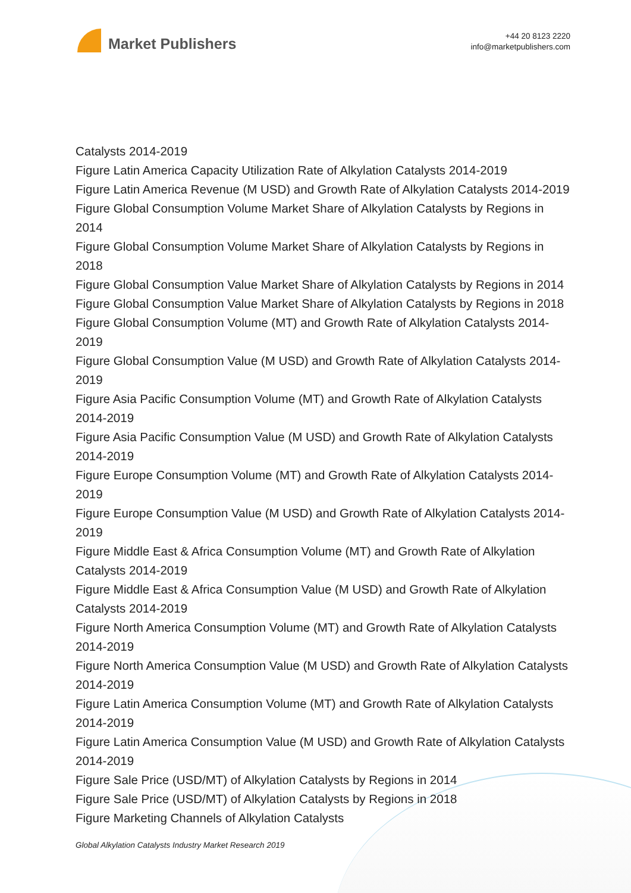Market Publishers
+44 20 8123 2220
info@marketpublishers.com
Catalysts 2014-2019
Figure Latin America Capacity Utilization Rate of Alkylation Catalysts 2014-2019
Figure Latin America Revenue (M USD) and Growth Rate of Alkylation Catalysts 2014-2019
Figure Global Consumption Volume Market Share of Alkylation Catalysts by Regions in 2014
Figure Global Consumption Volume Market Share of Alkylation Catalysts by Regions in 2018
Figure Global Consumption Value Market Share of Alkylation Catalysts by Regions in 2014
Figure Global Consumption Value Market Share of Alkylation Catalysts by Regions in 2018
Figure Global Consumption Volume (MT) and Growth Rate of Alkylation Catalysts 2014-2019
Figure Global Consumption Value (M USD) and Growth Rate of Alkylation Catalysts 2014-2019
Figure Asia Pacific Consumption Volume (MT) and Growth Rate of Alkylation Catalysts 2014-2019
Figure Asia Pacific Consumption Value (M USD) and Growth Rate of Alkylation Catalysts 2014-2019
Figure Europe Consumption Volume (MT) and Growth Rate of Alkylation Catalysts 2014-2019
Figure Europe Consumption Value (M USD) and Growth Rate of Alkylation Catalysts 2014-2019
Figure Middle East & Africa Consumption Volume (MT) and Growth Rate of Alkylation Catalysts 2014-2019
Figure Middle East & Africa Consumption Value (M USD) and Growth Rate of Alkylation Catalysts 2014-2019
Figure North America Consumption Volume (MT) and Growth Rate of Alkylation Catalysts 2014-2019
Figure North America Consumption Value (M USD) and Growth Rate of Alkylation Catalysts 2014-2019
Figure Latin America Consumption Volume (MT) and Growth Rate of Alkylation Catalysts 2014-2019
Figure Latin America Consumption Value (M USD) and Growth Rate of Alkylation Catalysts 2014-2019
Figure Sale Price (USD/MT) of Alkylation Catalysts by Regions in 2014
Figure Sale Price (USD/MT) of Alkylation Catalysts by Regions in 2018
Figure Marketing Channels of Alkylation Catalysts
Global Alkylation Catalysts Industry Market Research 2019